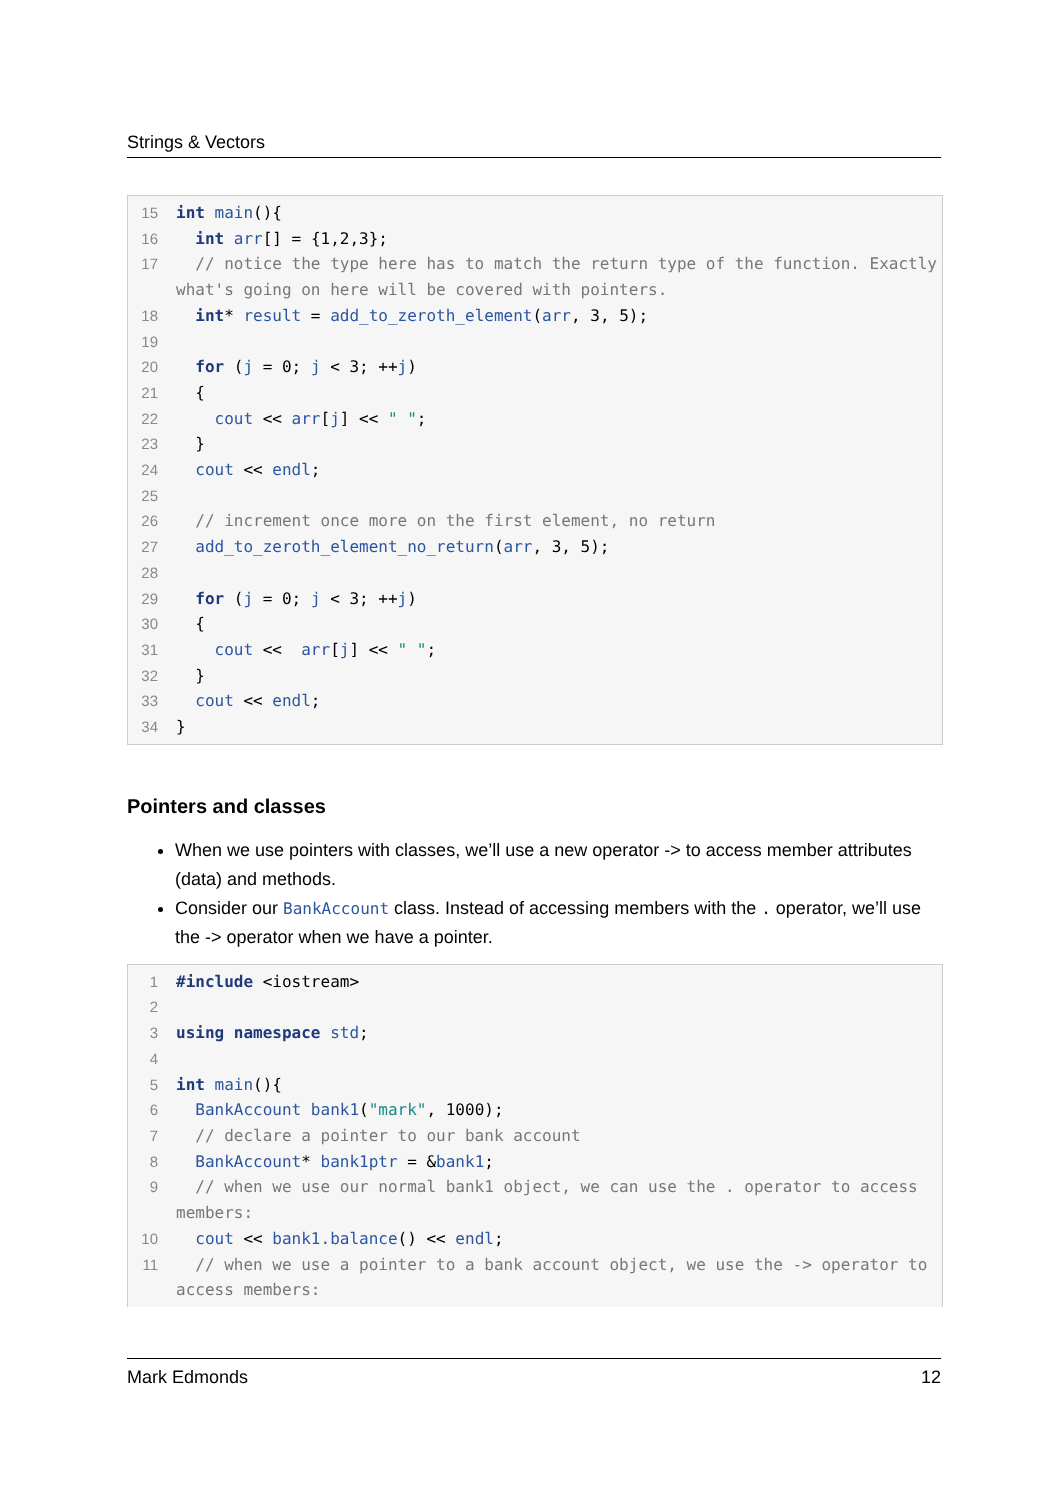Strings & Vectors
15 int main(){
16 int arr[] = {1,2,3};
17 // notice the type here has to match the return type of the function. Exactly what's going on here will be covered with pointers.
18 int* result = add_to_zeroth_element(arr, 3, 5);
19
20 for (j = 0; j < 3; ++j)
21 {
22 cout << arr[j] << " ";
23 }
24 cout << endl;
25
26 // increment once more on the first element, no return
27 add_to_zeroth_element_no_return(arr, 3, 5);
28
29 for (j = 0; j < 3; ++j)
30 {
31 cout << arr[j] << " ";
32 }
33 cout << endl;
34 }
Pointers and classes
When we use pointers with classes, we’ll use a new operator -> to access member attributes (data) and methods.
Consider our BankAccount class. Instead of accessing members with the . operator, we’ll use the -> operator when we have a pointer.
1 #include <iostream>
2
3 using namespace std;
4
5 int main(){
6 BankAccount bank1("mark", 1000);
7 // declare a pointer to our bank account
8 BankAccount* bank1ptr = &bank1;
9 // when we use our normal bank1 object, we can use the . operator to access members:
10 cout << bank1.balance() << endl;
11 // when we use a pointer to a bank account object, we use the -> operator to access members:
Mark Edmonds 12